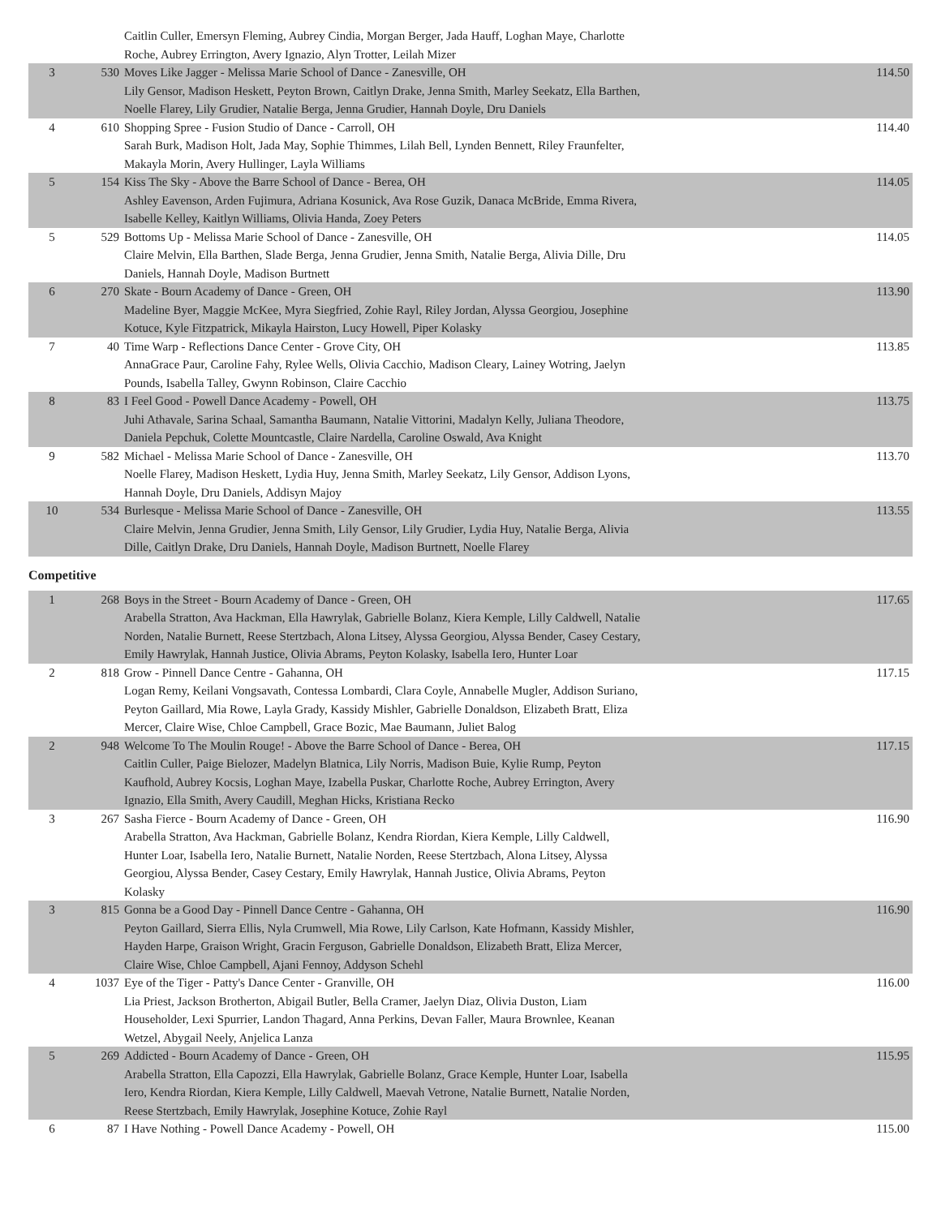| | | Caitlin Culler, Emersyn Fleming, Aubrey Cindia, Morgan Berger, Jada Hauff, Loghan Maye, Charlotte Roche, Aubrey Errington, Avery Ignazio, Alyn Trotter, Leilah Mizer | |
| 3 | 530 | Moves Like Jagger - Melissa Marie School of Dance - Zanesville, OH Lily Gensor, Madison Heskett, Peyton Brown, Caitlyn Drake, Jenna Smith, Marley Seekatz, Ella Barthen, Noelle Flarey, Lily Grudier, Natalie Berga, Jenna Grudier, Hannah Doyle, Dru Daniels | 114.50 |
| 4 | 610 | Shopping Spree - Fusion Studio of Dance - Carroll, OH Sarah Burk, Madison Holt, Jada May, Sophie Thimmes, Lilah Bell, Lynden Bennett, Riley Fraunfelter, Makayla Morin, Avery Hullinger, Layla Williams | 114.40 |
| 5 | 154 | Kiss The Sky - Above the Barre School of Dance - Berea, OH Ashley Eavenson, Arden Fujimura, Adriana Kosunick, Ava Rose Guzik, Danaca McBride, Emma Rivera, Isabelle Kelley, Kaitlyn Williams, Olivia Handa, Zoey Peters | 114.05 |
| 5 | 529 | Bottoms Up - Melissa Marie School of Dance - Zanesville, OH Claire Melvin, Ella Barthen, Slade Berga, Jenna Grudier, Jenna Smith, Natalie Berga, Alivia Dille, Dru Daniels, Hannah Doyle, Madison Burtnett | 114.05 |
| 6 | 270 | Skate - Bourn Academy of Dance - Green, OH Madeline Byer, Maggie McKee, Myra Siegfried, Zohie Rayl, Riley Jordan, Alyssa Georgiou, Josephine Kotuce, Kyle Fitzpatrick, Mikayla Hairston, Lucy Howell, Piper Kolasky | 113.90 |
| 7 | 40 | Time Warp - Reflections Dance Center - Grove City, OH AnnaGrace Paur, Caroline Fahy, Rylee Wells, Olivia Cacchio, Madison Cleary, Lainey Wotring, Jaelyn Pounds, Isabella Talley, Gwynn Robinson, Claire Cacchio | 113.85 |
| 8 | 83 | I Feel Good - Powell Dance Academy - Powell, OH Juhi Athavale, Sarina Schaal, Samantha Baumann, Natalie Vittorini, Madalyn Kelly, Juliana Theodore, Daniela Pepchuk, Colette Mountcastle, Claire Nardella, Caroline Oswald, Ava Knight | 113.75 |
| 9 | 582 | Michael - Melissa Marie School of Dance - Zanesville, OH Noelle Flarey, Madison Heskett, Lydia Huy, Jenna Smith, Marley Seekatz, Lily Gensor, Addison Lyons, Hannah Doyle, Dru Daniels, Addisyn Majoy | 113.70 |
| 10 | 534 | Burlesque - Melissa Marie School of Dance - Zanesville, OH Claire Melvin, Jenna Grudier, Jenna Smith, Lily Gensor, Lily Grudier, Lydia Huy, Natalie Berga, Alivia Dille, Caitlyn Drake, Dru Daniels, Hannah Doyle, Madison Burtnett, Noelle Flarey | 113.55 |
Competitive
| 1 | 268 | Boys in the Street - Bourn Academy of Dance - Green, OH Arabella Stratton, Ava Hackman, Ella Hawrylak, Gabrielle Bolanz, Kiera Kemple, Lilly Caldwell, Natalie Norden, Natalie Burnett, Reese Stertzbach, Alona Litsey, Alyssa Georgiou, Alyssa Bender, Casey Cestary, Emily Hawrylak, Hannah Justice, Olivia Abrams, Peyton Kolasky, Isabella Iero, Hunter Loar | 117.65 |
| 2 | 818 | Grow - Pinnell Dance Centre - Gahanna, OH Logan Remy, Keilani Vongsavath, Contessa Lombardi, Clara Coyle, Annabelle Mugler, Addison Suriano, Peyton Gaillard, Mia Rowe, Layla Grady, Kassidy Mishler, Gabrielle Donaldson, Elizabeth Bratt, Eliza Mercer, Claire Wise, Chloe Campbell, Grace Bozic, Mae Baumann, Juliet Balog | 117.15 |
| 2 | 948 | Welcome To The Moulin Rouge! - Above the Barre School of Dance - Berea, OH Caitlin Culler, Paige Bielozer, Madelyn Blatnica, Lily Norris, Madison Buie, Kylie Rump, Peyton Kaufhold, Aubrey Kocsis, Loghan Maye, Izabella Puskar, Charlotte Roche, Aubrey Errington, Avery Ignazio, Ella Smith, Avery Caudill, Meghan Hicks, Kristiana Recko | 117.15 |
| 3 | 267 | Sasha Fierce - Bourn Academy of Dance - Green, OH Arabella Stratton, Ava Hackman, Gabrielle Bolanz, Kendra Riordan, Kiera Kemple, Lilly Caldwell, Hunter Loar, Isabella Iero, Natalie Burnett, Natalie Norden, Reese Stertzbach, Alona Litsey, Alyssa Georgiou, Alyssa Bender, Casey Cestary, Emily Hawrylak, Hannah Justice, Olivia Abrams, Peyton Kolasky | 116.90 |
| 3 | 815 | Gonna be a Good Day - Pinnell Dance Centre - Gahanna, OH Peyton Gaillard, Sierra Ellis, Nyla Crumwell, Mia Rowe, Lily Carlson, Kate Hofmann, Kassidy Mishler, Hayden Harpe, Graison Wright, Gracin Ferguson, Gabrielle Donaldson, Elizabeth Bratt, Eliza Mercer, Claire Wise, Chloe Campbell, Ajani Fennoy, Addyson Schehl | 116.90 |
| 4 | 1037 | Eye of the Tiger - Patty's Dance Center - Granville, OH Lia Priest, Jackson Brotherton, Abigail Butler, Bella Cramer, Jaelyn Diaz, Olivia Duston, Liam Householder, Lexi Spurrier, Landon Thagard, Anna Perkins, Devan Faller, Maura Brownlee, Keanan Wetzel, Abygail Neely, Anjelica Lanza | 116.00 |
| 5 | 269 | Addicted - Bourn Academy of Dance - Green, OH Arabella Stratton, Ella Capozzi, Ella Hawrylak, Gabrielle Bolanz, Grace Kemple, Hunter Loar, Isabella Iero, Kendra Riordan, Kiera Kemple, Lilly Caldwell, Maevah Vetrone, Natalie Burnett, Natalie Norden, Reese Stertzbach, Emily Hawrylak, Josephine Kotuce, Zohie Rayl | 115.95 |
| 6 | 87 | I Have Nothing - Powell Dance Academy - Powell, OH | 115.00 |